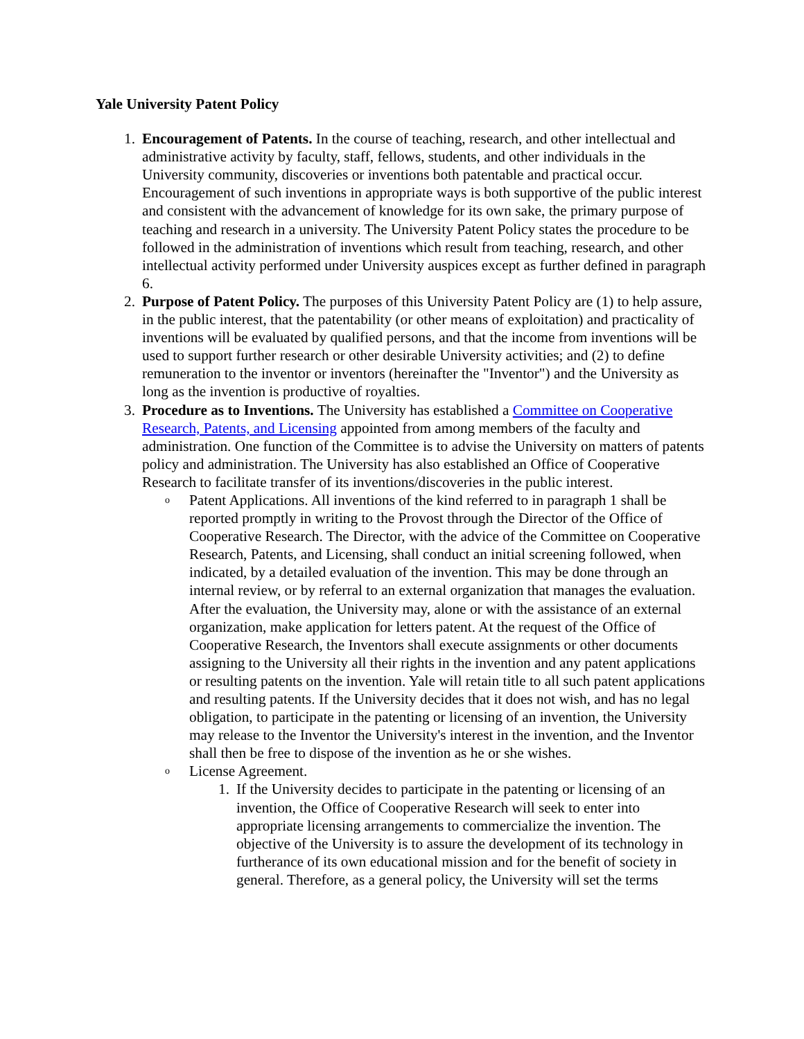Yale University Patent Policy
1. Encouragement of Patents. In the course of teaching, research, and other intellectual and administrative activity by faculty, staff, fellows, students, and other individuals in the University community, discoveries or inventions both patentable and practical occur. Encouragement of such inventions in appropriate ways is both supportive of the public interest and consistent with the advancement of knowledge for its own sake, the primary purpose of teaching and research in a university. The University Patent Policy states the procedure to be followed in the administration of inventions which result from teaching, research, and other intellectual activity performed under University auspices except as further defined in paragraph 6.
2. Purpose of Patent Policy. The purposes of this University Patent Policy are (1) to help assure, in the public interest, that the patentability (or other means of exploitation) and practicality of inventions will be evaluated by qualified persons, and that the income from inventions will be used to support further research or other desirable University activities; and (2) to define remuneration to the inventor or inventors (hereinafter the "Inventor") and the University as long as the invention is productive of royalties.
3. Procedure as to Inventions. The University has established a Committee on Cooperative Research, Patents, and Licensing appointed from among members of the faculty and administration. One function of the Committee is to advise the University on matters of patents policy and administration. The University has also established an Office of Cooperative Research to facilitate transfer of its inventions/discoveries in the public interest.
o
Patent Applications. All inventions of the kind referred to in paragraph 1 shall be reported promptly in writing to the Provost through the Director of the Office of Cooperative Research. The Director, with the advice of the Committee on Cooperative Research, Patents, and Licensing, shall conduct an initial screening followed, when indicated, by a detailed evaluation of the invention. This may be done through an internal review, or by referral to an external organization that manages the evaluation. After the evaluation, the University may, alone or with the assistance of an external organization, make application for letters patent. At the request of the Office of Cooperative Research, the Inventors shall execute assignments or other documents assigning to the University all their rights in the invention and any patent applications or resulting patents on the invention. Yale will retain title to all such patent applications and resulting patents. If the University decides that it does not wish, and has no legal obligation, to participate in the patenting or licensing of an invention, the University may release to the Inventor the University's interest in the invention, and the Inventor shall then be free to dispose of the invention as he or she wishes.
o
License Agreement.
1. If the University decides to participate in the patenting or licensing of an invention, the Office of Cooperative Research will seek to enter into appropriate licensing arrangements to commercialize the invention. The objective of the University is to assure the development of its technology in furtherance of its own educational mission and for the benefit of society in general. Therefore, as a general policy, the University will set the terms